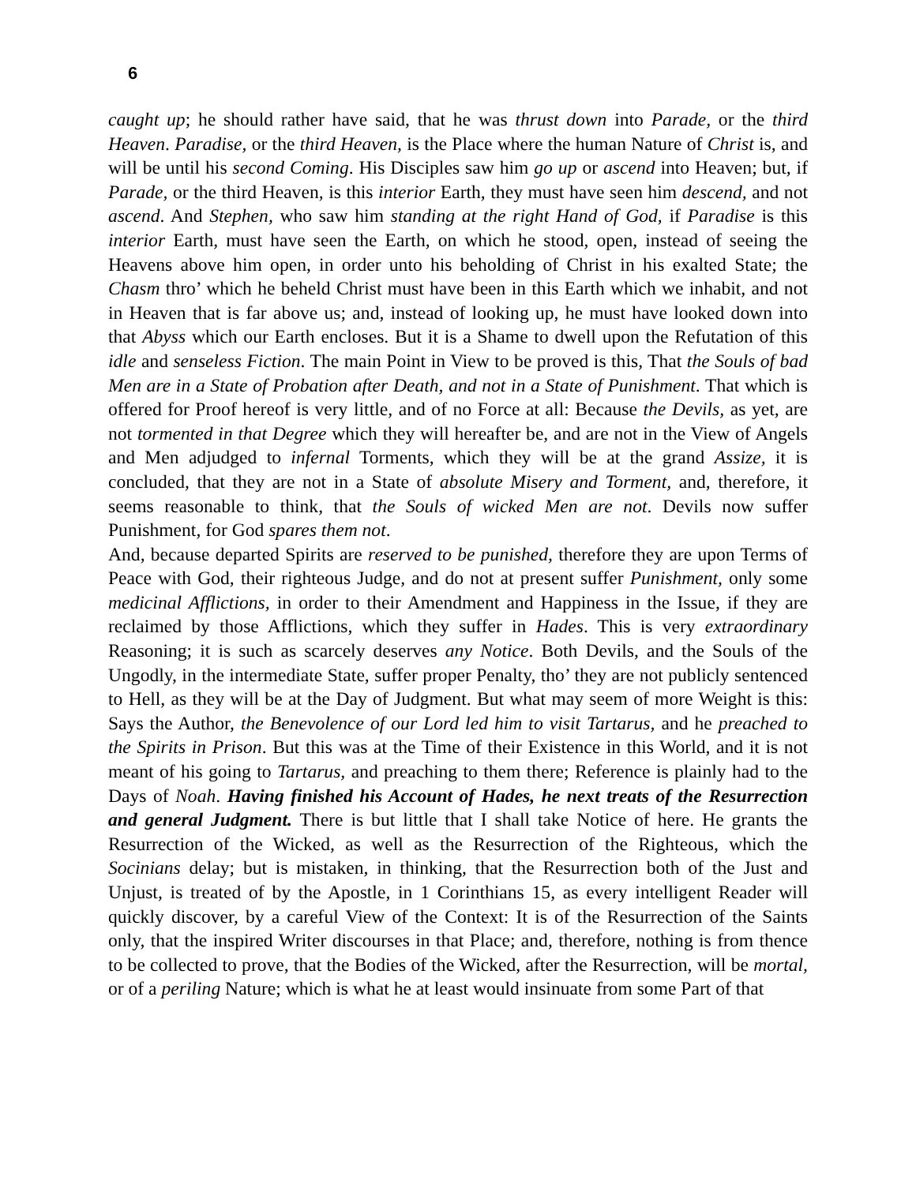6
caught up; he should rather have said, that he was thrust down into Parade, or the third Heaven. Paradise, or the third Heaven, is the Place where the human Nature of Christ is, and will be until his second Coming. His Disciples saw him go up or ascend into Heaven; but, if Parade, or the third Heaven, is this interior Earth, they must have seen him descend, and not ascend. And Stephen, who saw him standing at the right Hand of God, if Paradise is this interior Earth, must have seen the Earth, on which he stood, open, instead of seeing the Heavens above him open, in order unto his beholding of Christ in his exalted State; the Chasm thro’ which he beheld Christ must have been in this Earth which we inhabit, and not in Heaven that is far above us; and, instead of looking up, he must have looked down into that Abyss which our Earth encloses. But it is a Shame to dwell upon the Refutation of this idle and senseless Fiction. The main Point in View to be proved is this, That the Souls of bad Men are in a State of Probation after Death, and not in a State of Punishment. That which is offered for Proof hereof is very little, and of no Force at all: Because the Devils, as yet, are not tormented in that Degree which they will hereafter be, and are not in the View of Angels and Men adjudged to infernal Torments, which they will be at the grand Assize, it is concluded, that they are not in a State of absolute Misery and Torment, and, therefore, it seems reasonable to think, that the Souls of wicked Men are not. Devils now suffer Punishment, for God spares them not.
And, because departed Spirits are reserved to be punished, therefore they are upon Terms of Peace with God, their righteous Judge, and do not at present suffer Punishment, only some medicinal Afflictions, in order to their Amendment and Happiness in the Issue, if they are reclaimed by those Afflictions, which they suffer in Hades. This is very extraordinary Reasoning; it is such as scarcely deserves any Notice. Both Devils, and the Souls of the Ungodly, in the intermediate State, suffer proper Penalty, tho’ they are not publicly sentenced to Hell, as they will be at the Day of Judgment. But what may seem of more Weight is this: Says the Author, the Benevolence of our Lord led him to visit Tartarus, and he preached to the Spirits in Prison. But this was at the Time of their Existence in this World, and it is not meant of his going to Tartarus, and preaching to them there; Reference is plainly had to the Days of Noah. Having finished his Account of Hades, he next treats of the Resurrection and general Judgment. There is but little that I shall take Notice of here. He grants the Resurrection of the Wicked, as well as the Resurrection of the Righteous, which the Socinians delay; but is mistaken, in thinking, that the Resurrection both of the Just and Unjust, is treated of by the Apostle, in 1 Corinthians 15, as every intelligent Reader will quickly discover, by a careful View of the Context: It is of the Resurrection of the Saints only, that the inspired Writer discourses in that Place; and, therefore, nothing is from thence to be collected to prove, that the Bodies of the Wicked, after the Resurrection, will be mortal, or of a periling Nature; which is what he at least would insinuate from some Part of that